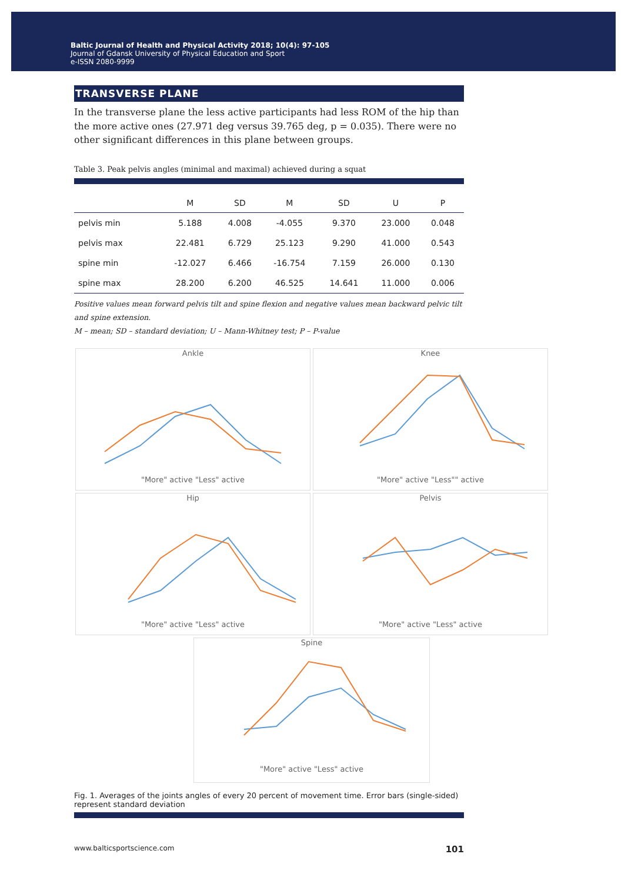Baltic Journal of Health and Physical Activity 2018; 10(4): 97-105
Journal of Gdansk University of Physical Education and Sport
e-ISSN 2080-9999
TRANSVERSE PLANE
In the transverse plane the less active participants had less ROM of the hip than the more active ones (27.971 deg versus 39.765 deg, p = 0.035). There were no other significant differences in this plane between groups.
Table 3. Peak pelvis angles (minimal and maximal) achieved during a squat
| | M | SD | M | SD | U | P |
| --- | --- | --- | --- | --- | --- | --- |
| pelvis min | 5.188 | 4.008 | -4.055 | 9.370 | 23.000 | 0.048 |
| pelvis max | 22.481 | 6.729 | 25.123 | 9.290 | 41.000 | 0.543 |
| spine min | -12.027 | 6.466 | -16.754 | 7.159 | 26.000 | 0.130 |
| spine max | 28.200 | 6.200 | 46.525 | 14.641 | 11.000 | 0.006 |
Positive values mean forward pelvis tilt and spine flexion and negative values mean backward pelvic tilt and spine extension.
M – mean; SD – standard deviation; U – Mann-Whitney test; P – P-value
Ankle"More" active "Less" active
Knee"More" active "Less"" active
Hip"More" active "Less" active
Pelvis"More" active "Less" active
Spine"More" active "Less" active
Fig. 1. Averages of the joints angles of every 20 percent of movement time. Error bars (single-sided) represent standard deviation
www.balticsportscience.com 101